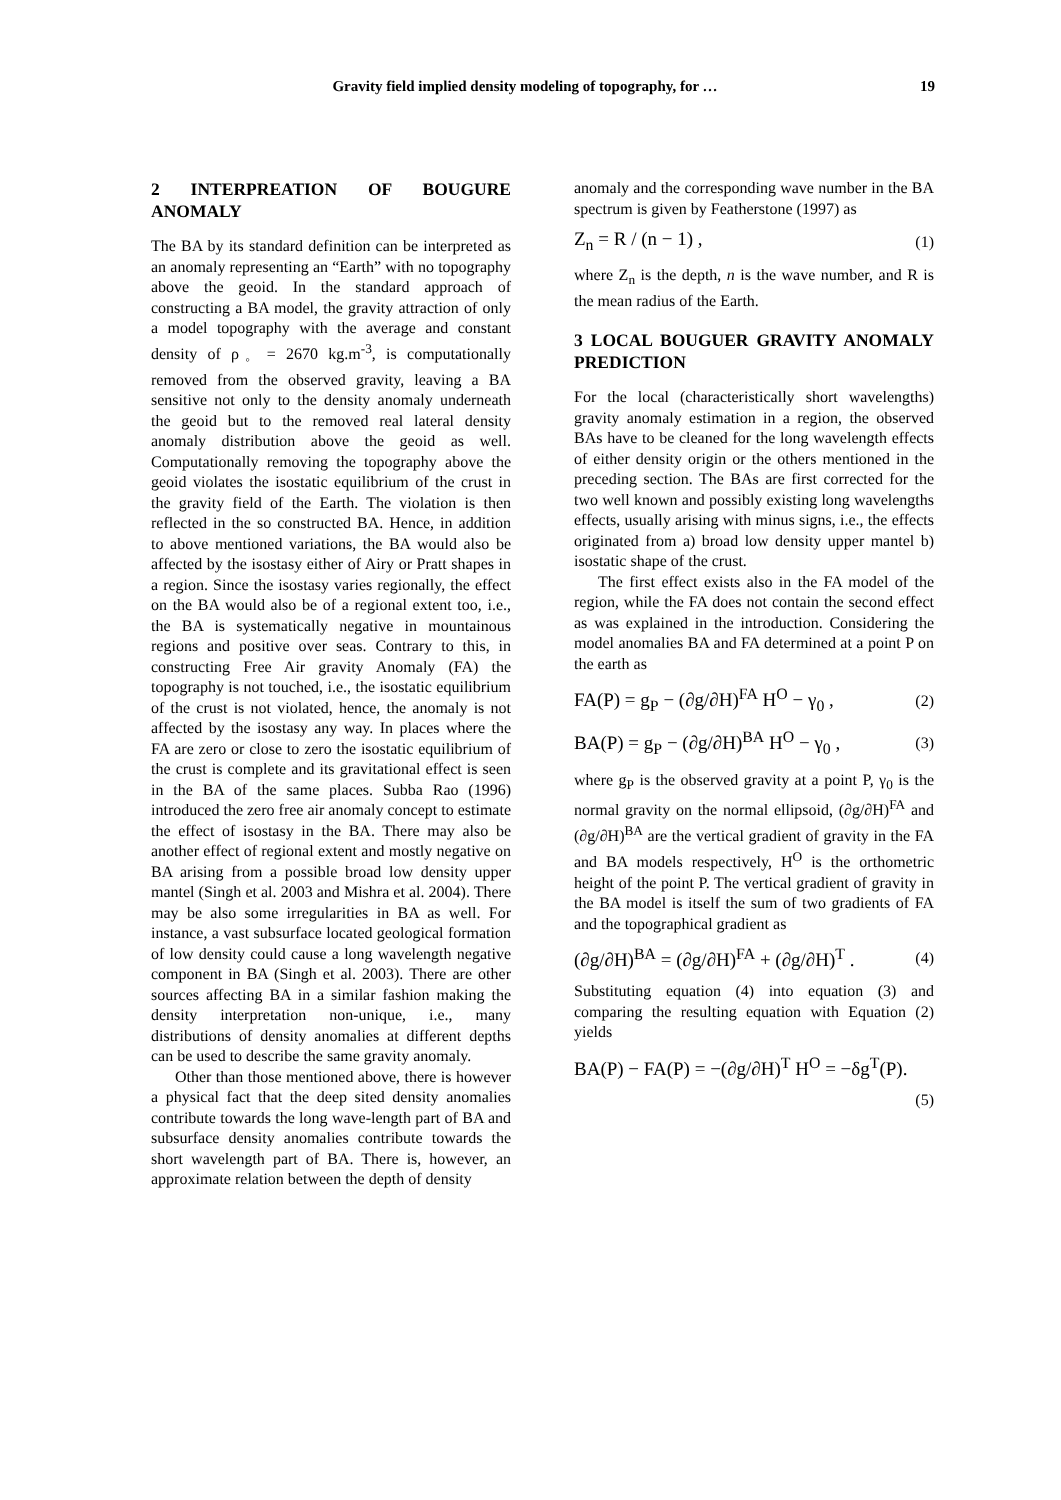Gravity field implied density modeling of topography, for … 19
2 INTERPREATION OF BOUGURE ANOMALY
The BA by its standard definition can be interpreted as an anomaly representing an “Earth” with no topography above the geoid. In the standard approach of constructing a BA model, the gravity attraction of only a model topography with the average and constant density of ρ<sub>◦</sub> = 2670 kg.m<sup>-3</sup>, is computationally removed from the observed gravity, leaving a BA sensitive not only to the density anomaly underneath the geoid but to the removed real lateral density anomaly distribution above the geoid as well. Computationally removing the topography above the geoid violates the isostatic equilibrium of the crust in the gravity field of the Earth. The violation is then reflected in the so constructed BA. Hence, in addition to above mentioned variations, the BA would also be affected by the isostasy either of Airy or Pratt shapes in a region. Since the isostasy varies regionally, the effect on the BA would also be of a regional extent too, i.e., the BA is systematically negative in mountainous regions and positive over seas. Contrary to this, in constructing Free Air gravity Anomaly (FA) the topography is not touched, i.e., the isostatic equilibrium of the crust is not violated, hence, the anomaly is not affected by the isostasy any way. In places where the FA are zero or close to zero the isostatic equilibrium of the crust is complete and its gravitational effect is seen in the BA of the same places. Subba Rao (1996) introduced the zero free air anomaly concept to estimate the effect of isostasy in the BA. There may also be another effect of regional extent and mostly negative on BA arising from a possible broad low density upper mantel (Singh et al. 2003 and Mishra et al. 2004). There may be also some irregularities in BA as well. For instance, a vast subsurface located geological formation of low density could cause a long wavelength negative component in BA (Singh et al. 2003). There are other sources affecting BA in a similar fashion making the density interpretation non-unique, i.e., many distributions of density anomalies at different depths can be used to describe the same gravity anomaly.
Other than those mentioned above, there is however a physical fact that the deep sited density anomalies contribute towards the long wave-length part of BA and subsurface density anomalies contribute towards the short wavelength part of BA. There is, however, an approximate relation between the depth of density
anomaly and the corresponding wave number in the BA spectrum is given by Featherstone (1997) as
Z<sub>n</sub> = R / (n − 1) , (1)
where Z<sub>n</sub> is the depth, n is the wave number, and R is the mean radius of the Earth.
3 LOCAL BOUGUER GRAVITY ANOMALY PREDICTION
For the local (characteristically short wavelengths) gravity anomaly estimation in a region, the observed BAs have to be cleaned for the long wavelength effects of either density origin or the others mentioned in the preceding section. The BAs are first corrected for the two well known and possibly existing long wavelengths effects, usually arising with minus signs, i.e., the effects originated from a) broad low density upper mantel b) isostatic shape of the crust.
The first effect exists also in the FA model of the region, while the FA does not contain the second effect as was explained in the introduction. Considering the model anomalies BA and FA determined at a point P on the earth as
FA(P) = g<sub>P</sub> − (∂g/∂H)<sup>FA</sup> H<sup>O</sup> − γ<sub>0</sub> , (2)
BA(P) = g<sub>P</sub> − (∂g/∂H)<sup>BA</sup> H<sup>O</sup> − γ<sub>0</sub> , (3)
where g<sub>P</sub> is the observed gravity at a point P, γ<sub>0</sub> is the normal gravity on the normal ellipsoid, (∂g/∂H)<sup>FA</sup> and (∂g/∂H)<sup>BA</sup> are the vertical gradient of gravity in the FA and BA models respectively, H<sup>O</sup> is the orthometric height of the point P. The vertical gradient of gravity in the BA model is itself the sum of two gradients of FA and the topographical gradient as
(∂g/∂H)<sup>BA</sup> = (∂g/∂H)<sup>FA</sup> + (∂g/∂H)<sup>T</sup> . (4)
Substituting equation (4) into equation (3) and comparing the resulting equation with Equation (2) yields
BA(P) − FA(P) = −(∂g/∂H)<sup>T</sup> H<sup>O</sup> = −δg<sup>T</sup>(P).
(5)